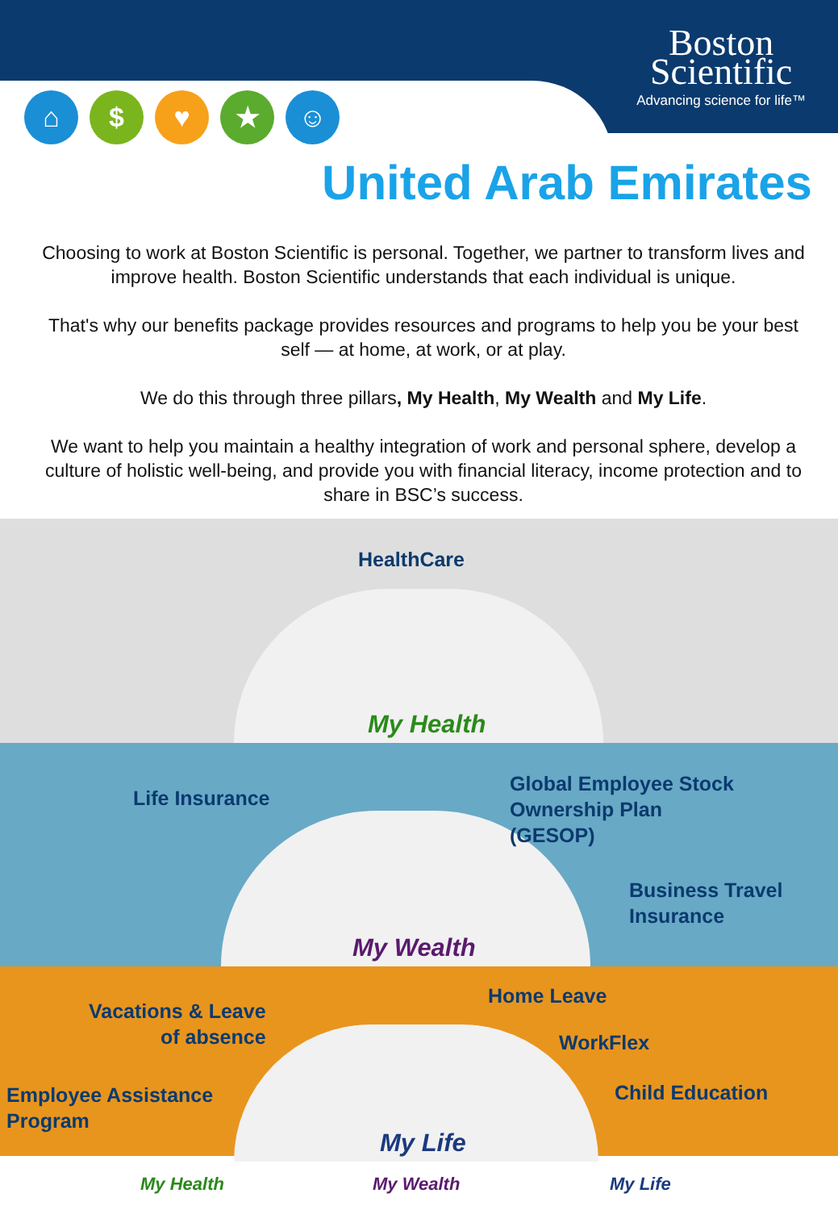Boston
Scientific
Advancing science for life™
⌂ $ ♥ ★ ☺
United Arab Emirates
Choosing to work at Boston Scientific is personal. Together, we partner to transform lives and improve health. Boston Scientific understands that each individual is unique.
That's why our benefits package provides resources and programs to help you be your best self — at home, at work, or at play.
We do this through three pillars, My Health, My Wealth and My Life.
We want to help you maintain a healthy integration of work and personal sphere, develop a culture of holistic well-being, and provide you with financial literacy, income protection and to share in BSC’s success.
HealthCare
My Health
Life Insurance
Global Employee Stock
Ownership Plan
(GESOP)
Business Travel
Insurance
My Wealth
Vacations & Leave
of absence
Employee Assistance
Program
Home Leave
WorkFlex
Child Education
My Life
My Health My Wealth My Life